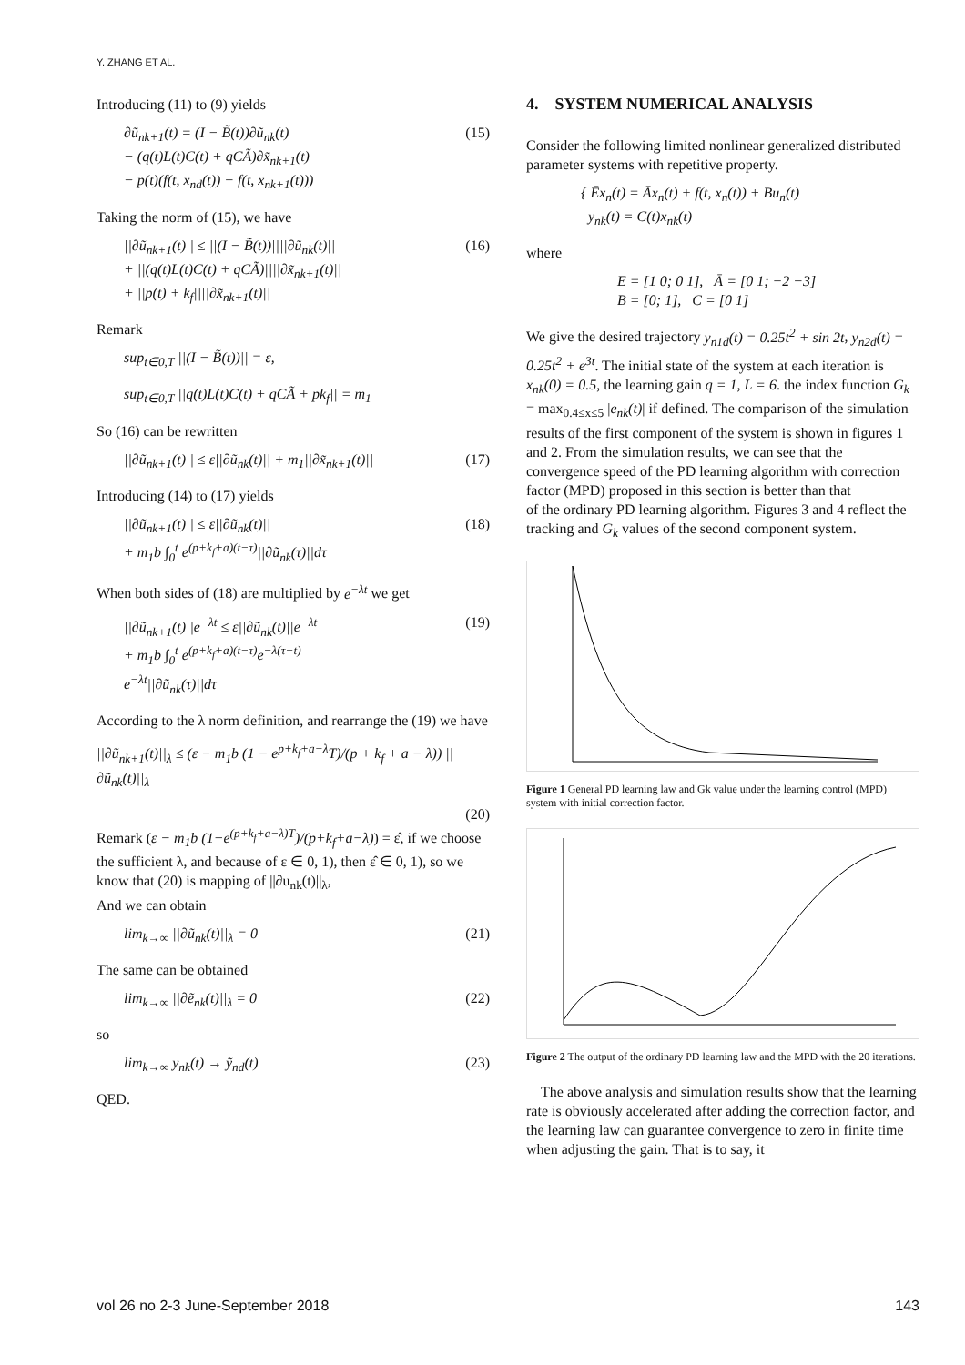Y. ZHANG ET AL.
Introducing (11) to (9) yields
∂ũ<sub>nk+1</sub>(t) = (I − B̃(t))∂ũ<sub>nk</sub>(t)
− (q(t)L(t)C(t) + qCÃ)∂x̃<sub>nk+1</sub>(t)
− p(t)(f(t, x<sub>nd</sub>(t)) − f(t, x<sub>nk+1</sub>(t))) (15)
Taking the norm of (15), we have
||∂ũ<sub>nk+1</sub>(t)|| ≤ ||(I − B̃(t))||||∂ũ<sub>nk</sub>(t)||
+ ||(q(t)L(t)C(t) + qCÃ)||||∂x̃<sub>nk+1</sub>(t)||
+ ||p(t) + k<sub>f</sub>||||∂x̃<sub>nk+1</sub>(t)|| (16)
Remark
sup<sub>t∈0,T</sub> ||(I − B̃(t))|| = ε,
sup<sub>t∈0,T</sub> ||q(t)L(t)C(t) + qCÃ + pk<sub>f</sub>|| = m<sub>1</sub>
So (16) can be rewritten
||∂ũ<sub>nk+1</sub>(t)|| ≤ ε||∂ũ<sub>nk</sub>(t)|| + m<sub>1</sub>||∂x̃<sub>nk+1</sub>(t)|| (17)
Introducing (14) to (17) yields
||∂ũ<sub>nk+1</sub>(t)|| ≤ ε||∂ũ<sub>nk</sub>(t)||
+ m<sub>1</sub>b ∫<sub>0</sub><sup>t</sup> e<sup>(p+k<sub>f</sub>+a)(t−τ)</sup>||∂ũ<sub>nk</sub>(τ)||dτ (18)
When both sides of (18) are multiplied by e<sup>−λt</sup> we get
||∂ũ<sub>nk+1</sub>(t)||e<sup>−λt</sup> ≤ ε||∂ũ<sub>nk</sub>(t)||e<sup>−λt</sup>
+ m<sub>1</sub>b ∫<sub>0</sub><sup>t</sup> e<sup>(p+k<sub>f</sub>+a)(t−τ)</sup>e<sup>−λ(τ−t)</sup>
e<sup>−λt</sup>||∂ũ<sub>nk</sub>(τ)||dτ (19)
According to the λ norm definition, and rearrange the (19) we have
||∂ũ<sub>nk+1</sub>(t)||<sub>λ</sub> ≤ (ε − m<sub>1</sub>b (1 − e<sup>p+k<sub>f</sub>+a−λ</sup>T)/(p + k<sub>f</sub> + a − λ)) ||∂ũ<sub>nk</sub>(t)||<sub>λ</sub>
(20)
Remark (ε − m<sub>1</sub>b (1−e<sup>(p+k<sub>f</sub>+a−λ)T</sup>)/(p+k<sub>f</sub>+a−λ)) = ε̂, if we choose the sufficient λ, and because of ε ∈ 0, 1), then ε̂ ∈ 0, 1), so we know that (20) is mapping of ||∂u<sub>nk</sub>(t)||<sub>λ</sub>,
And we can obtain
lim<sub>k→∞</sub> ||∂ũ<sub>nk</sub>(t)||<sub>λ</sub> = 0 (21)
The same can be obtained
lim<sub>k→∞</sub> ||∂ẽ<sub>nk</sub>(t)||<sub>λ</sub> = 0 (22)
so
lim<sub>k→∞</sub> y<sub>nk</sub>(t) → ỹ<sub>nd</sub>(t) (23)
QED.
4. SYSTEM NUMERICAL ANALYSIS
Consider the following limited nonlinear generalized distributed parameter systems with repetitive property.
{ Ēx<sub>n</sub>(t) = Āx<sub>n</sub>(t) + f(t, x<sub>n</sub>(t)) + Bu<sub>n</sub>(t)
y<sub>nk</sub>(t) = C(t)x<sub>nk</sub>(t)
where
E = [1 0; 0 1], Ā = [0 1; −2 −3]
B = [0; 1], C = [0 1]
We give the desired trajectory y<sub>n1d</sub>(t) = 0.25t<sup>2</sup> + sin 2t, y<sub>n2d</sub>(t) = 0.25t<sup>2</sup> + e<sup>3t</sup>. The initial state of the system at each iteration is x<sub>nk</sub>(0) = 0.5, the learning gain q = 1, L = 6. the index function G<sub>k</sub> = max<sub>0.4≤x≤5</sub> |e<sub>nk</sub>(t)| if defined. The comparison of the simulation results of the first component of the system is shown in figures 1 and 2. From the simulation results, we can see that the convergence speed of the PD learning algorithm with correction factor (MPD) proposed in this section is better than that
of the ordinary PD learning algorithm. Figures 3 and 4 reflect the tracking and G<sub>k</sub> values of the second component system.
Figure 1 General PD learning law and Gk value under the learning control (MPD) system with initial correction factor.
Figure 2 The output of the ordinary PD learning law and the MPD with the 20 iterations.
The above analysis and simulation results show that the learning rate is obviously accelerated after adding the correction factor, and the learning law can guarantee convergence to zero in finite time when adjusting the gain. That is to say, it
vol 26 no 2-3 June-September 2018 143